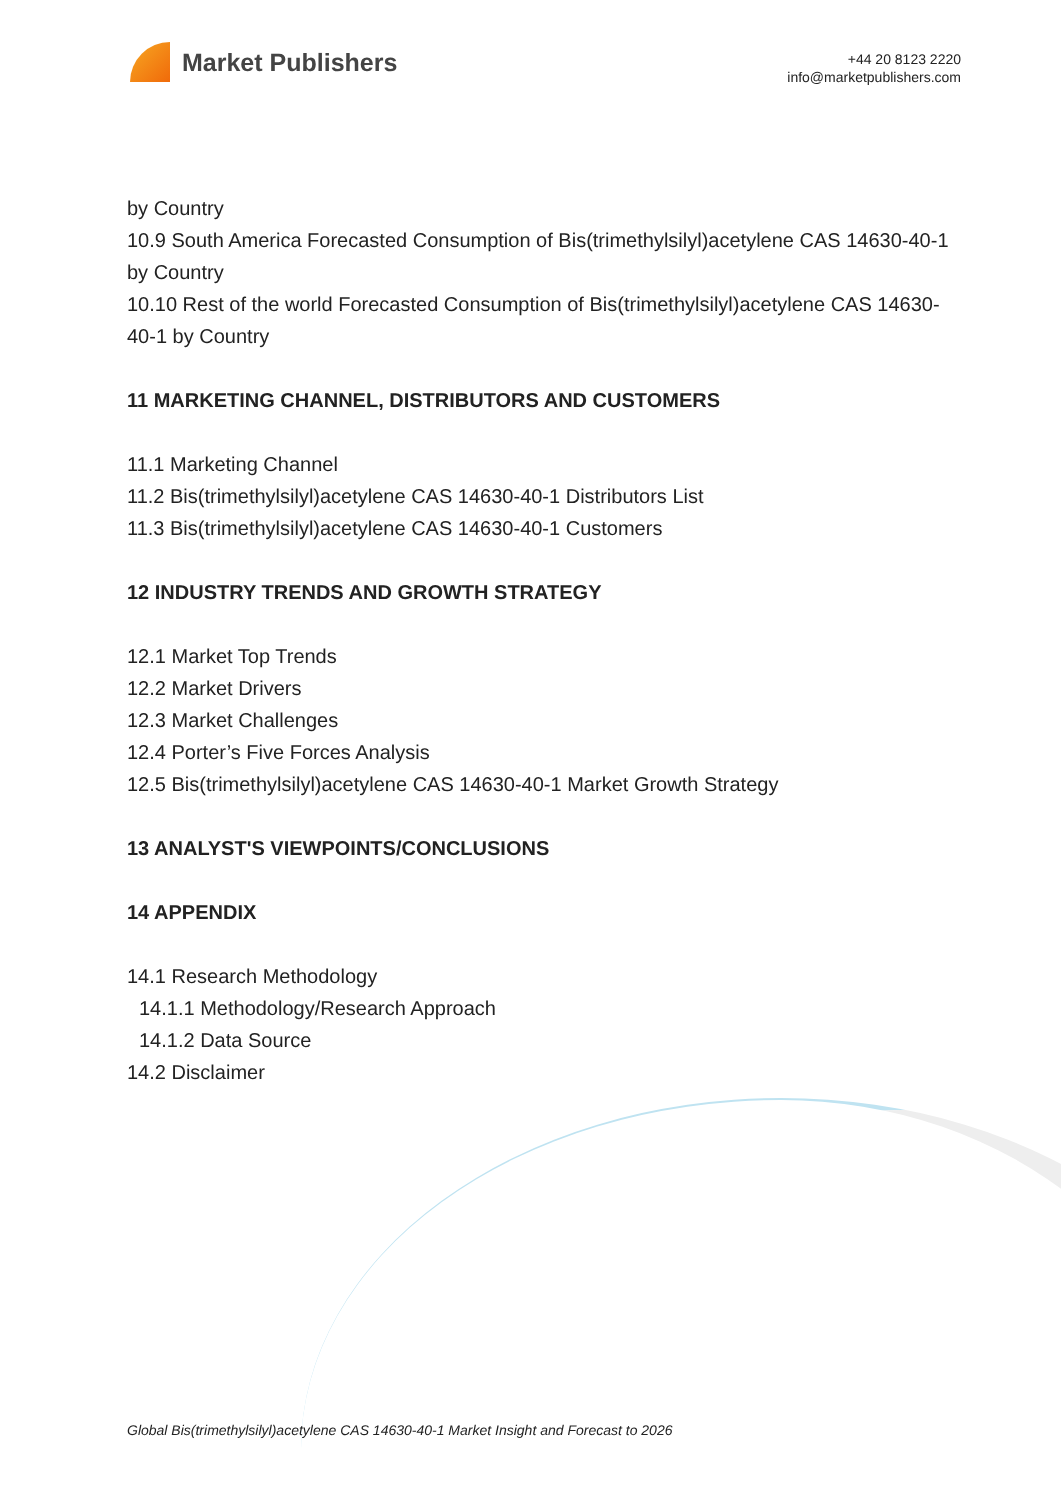Market Publishers
+44 20 8123 2220
info@marketpublishers.com
by Country
10.9 South America Forecasted Consumption of Bis(trimethylsilyl)acetylene CAS 14630-40-1 by Country
10.10 Rest of the world Forecasted Consumption of Bis(trimethylsilyl)acetylene CAS 14630-40-1 by Country
11 MARKETING CHANNEL, DISTRIBUTORS AND CUSTOMERS
11.1 Marketing Channel
11.2 Bis(trimethylsilyl)acetylene CAS 14630-40-1 Distributors List
11.3 Bis(trimethylsilyl)acetylene CAS 14630-40-1 Customers
12 INDUSTRY TRENDS AND GROWTH STRATEGY
12.1 Market Top Trends
12.2 Market Drivers
12.3 Market Challenges
12.4 Porter’s Five Forces Analysis
12.5 Bis(trimethylsilyl)acetylene CAS 14630-40-1 Market Growth Strategy
13 ANALYST'S VIEWPOINTS/CONCLUSIONS
14 APPENDIX
14.1 Research Methodology
14.1.1 Methodology/Research Approach
14.1.2 Data Source
14.2 Disclaimer
Global Bis(trimethylsilyl)acetylene CAS 14630-40-1 Market Insight and Forecast to 2026